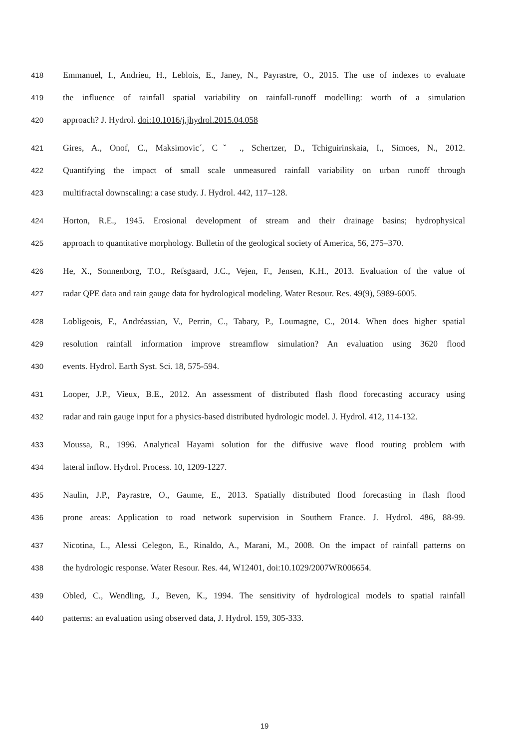418 Emmanuel, I., Andrieu, H., Leblois, E., Janey, N., Payrastre, O., 2015. The use of indexes to evaluate
419 the influence of rainfall spatial variability on rainfall-runoff modelling: worth of a simulation
420 approach? J. Hydrol. doi:10.1016/j.jhydrol.2015.04.058
421 Gires, A., Onof, C., Maksimovic´, Cˇ ., Schertzer, D., Tchiguirinskaia, I., Simoes, N., 2012.
422 Quantifying the impact of small scale unmeasured rainfall variability on urban runoff through
423 multifractal downscaling: a case study. J. Hydrol. 442, 117–128.
424 Horton, R.E., 1945. Erosional development of stream and their drainage basins; hydrophysical
425 approach to quantitative morphology. Bulletin of the geological society of America, 56, 275–370.
426 He, X., Sonnenborg, T.O., Refsgaard, J.C., Vejen, F., Jensen, K.H., 2013. Evaluation of the value of
427 radar QPE data and rain gauge data for hydrological modeling. Water Resour. Res. 49(9), 5989-6005.
428 Lobligeois, F., Andréassian, V., Perrin, C., Tabary, P., Loumagne, C., 2014. When does higher spatial
429 resolution rainfall information improve streamflow simulation? An evaluation using 3620 flood
430 events. Hydrol. Earth Syst. Sci. 18, 575-594.
431 Looper, J.P., Vieux, B.E., 2012. An assessment of distributed flash flood forecasting accuracy using
432 radar and rain gauge input for a physics-based distributed hydrologic model. J. Hydrol. 412, 114-132.
433 Moussa, R., 1996. Analytical Hayami solution for the diffusive wave flood routing problem with
434 lateral inflow. Hydrol. Process. 10, 1209-1227.
435 Naulin, J.P., Payrastre, O., Gaume, E., 2013. Spatially distributed flood forecasting in flash flood
436 prone areas: Application to road network supervision in Southern France. J. Hydrol. 486, 88-99.
437 Nicotina, L., Alessi Celegon, E., Rinaldo, A., Marani, M., 2008. On the impact of rainfall patterns on
438 the hydrologic response. Water Resour. Res. 44, W12401, doi:10.1029/2007WR006654.
439 Obled, C., Wendling, J., Beven, K., 1994. The sensitivity of hydrological models to spatial rainfall
440 patterns: an evaluation using observed data, J. Hydrol. 159, 305-333.
19